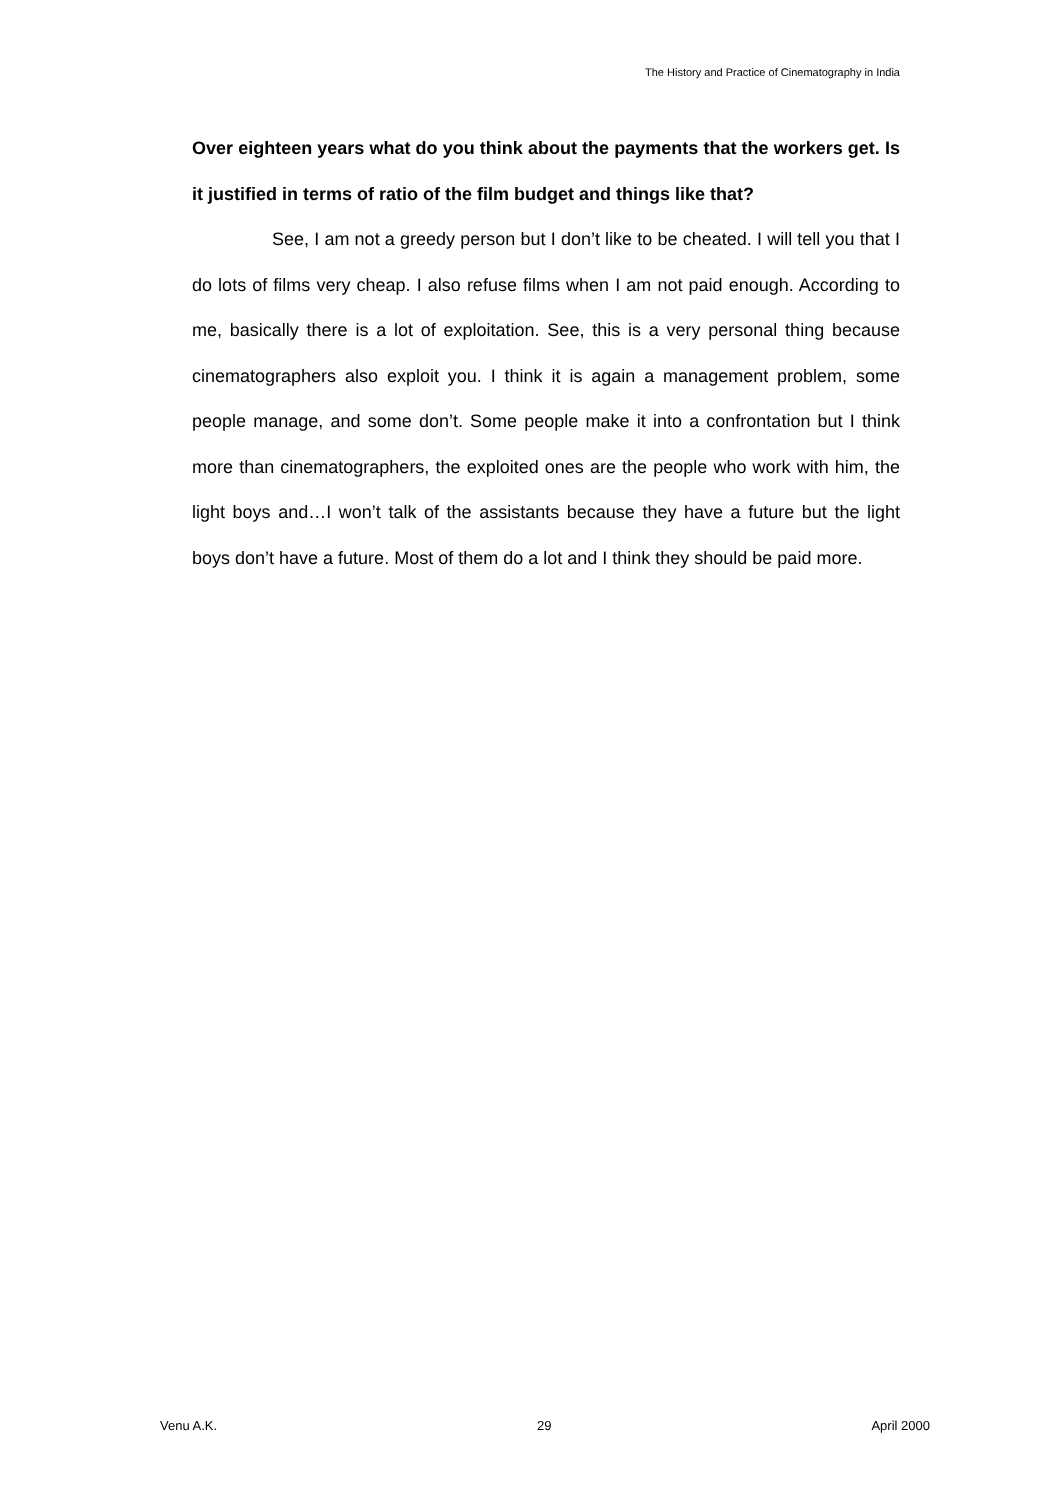The History and Practice of Cinematography in India
Over eighteen years what do you think about the payments that the workers get. Is it justified in terms of ratio of the film budget and things like that?
See, I am not a greedy person but I don’t like to be cheated. I will tell you that I do lots of films very cheap. I also refuse films when I am not paid enough. According to me, basically there is a lot of exploitation. See, this is a very personal thing because cinematographers also exploit you. I think it is again a management problem, some people manage, and some don’t. Some people make it into a confrontation but I think more than cinematographers, the exploited ones are the people who work with him, the light boys and…I won’t talk of the assistants because they have a future but the light boys don’t have a future. Most of them do a lot and I think they should be paid more.
Venu A.K. 29 April 2000